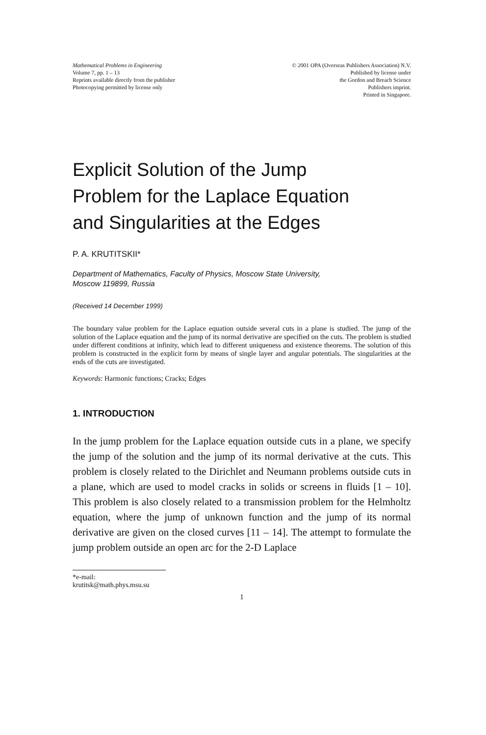Mathematical Problems in Engineering
Volume 7, pp. 1 – 13
Reprints available directly from the publisher
Photocopying permitted by license only
© 2001 OPA (Overseas Publishers Association) N.V.
Published by license under
the Gordon and Breach Science
Publishers imprint.
Printed in Singapore.
Explicit Solution of the Jump
Problem for the Laplace Equation
and Singularities at the Edges
P. A. KRUTITSKII*
Department of Mathematics, Faculty of Physics, Moscow State University,
Moscow 119899, Russia
(Received 14 December 1999)
The boundary value problem for the Laplace equation outside several cuts in a plane is studied. The jump of the solution of the Laplace equation and the jump of its normal derivative are specified on the cuts. The problem is studied under different conditions at infinity, which lead to different uniqueness and existence theorems. The solution of this problem is constructed in the explicit form by means of single layer and angular potentials. The singularities at the ends of the cuts are investigated.
Keywords: Harmonic functions; Cracks; Edges
1. INTRODUCTION
In the jump problem for the Laplace equation outside cuts in a plane, we specify the jump of the solution and the jump of its normal derivative at the cuts. This problem is closely related to the Dirichlet and Neumann problems outside cuts in a plane, which are used to model cracks in solids or screens in fluids [1 – 10]. This problem is also closely related to a transmission problem for the Helmholtz equation, where the jump of unknown function and the jump of its normal derivative are given on the closed curves [11 – 14]. The attempt to formulate the jump problem outside an open arc for the 2-D Laplace
*e-mail: krutitsk@math.phys.msu.su
1